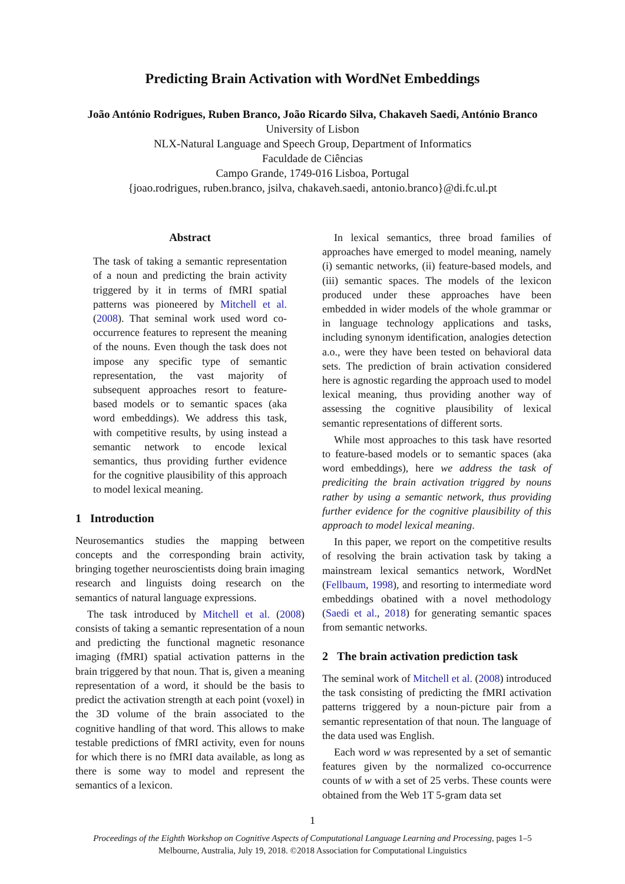Predicting Brain Activation with WordNet Embeddings
João António Rodrigues, Ruben Branco, João Ricardo Silva, Chakaveh Saedi, António Branco
University of Lisbon
NLX-Natural Language and Speech Group, Department of Informatics
Faculdade de Ciências
Campo Grande, 1749-016 Lisboa, Portugal
{joao.rodrigues, ruben.branco, jsilva, chakaveh.saedi, antonio.branco}@di.fc.ul.pt
Abstract
The task of taking a semantic representation of a noun and predicting the brain activity triggered by it in terms of fMRI spatial patterns was pioneered by Mitchell et al. (2008). That seminal work used word co-occurrence features to represent the meaning of the nouns. Even though the task does not impose any specific type of semantic representation, the vast majority of subsequent approaches resort to feature-based models or to semantic spaces (aka word embeddings). We address this task, with competitive results, by using instead a semantic network to encode lexical semantics, thus providing further evidence for the cognitive plausibility of this approach to model lexical meaning.
1 Introduction
Neurosemantics studies the mapping between concepts and the corresponding brain activity, bringing together neuroscientists doing brain imaging research and linguists doing research on the semantics of natural language expressions.
The task introduced by Mitchell et al. (2008) consists of taking a semantic representation of a noun and predicting the functional magnetic resonance imaging (fMRI) spatial activation patterns in the brain triggered by that noun. That is, given a meaning representation of a word, it should be the basis to predict the activation strength at each point (voxel) in the 3D volume of the brain associated to the cognitive handling of that word. This allows to make testable predictions of fMRI activity, even for nouns for which there is no fMRI data available, as long as there is some way to model and represent the semantics of a lexicon.
In lexical semantics, three broad families of approaches have emerged to model meaning, namely (i) semantic networks, (ii) feature-based models, and (iii) semantic spaces. The models of the lexicon produced under these approaches have been embedded in wider models of the whole grammar or in language technology applications and tasks, including synonym identification, analogies detection a.o., were they have been tested on behavioral data sets. The prediction of brain activation considered here is agnostic regarding the approach used to model lexical meaning, thus providing another way of assessing the cognitive plausibility of lexical semantic representations of different sorts.
While most approaches to this task have resorted to feature-based models or to semantic spaces (aka word embeddings), here we address the task of prediciting the brain activation triggred by nouns rather by using a semantic network, thus providing further evidence for the cognitive plausibility of this approach to model lexical meaning.
In this paper, we report on the competitive results of resolving the brain activation task by taking a mainstream lexical semantics network, WordNet (Fellbaum, 1998), and resorting to intermediate word embeddings obatined with a novel methodology (Saedi et al., 2018) for generating semantic spaces from semantic networks.
2 The brain activation prediction task
The seminal work of Mitchell et al. (2008) introduced the task consisting of predicting the fMRI activation patterns triggered by a noun-picture pair from a semantic representation of that noun. The language of the data used was English.
Each word w was represented by a set of semantic features given by the normalized co-occurrence counts of w with a set of 25 verbs. These counts were obtained from the Web 1T 5-gram data set
1
Proceedings of the Eighth Workshop on Cognitive Aspects of Computational Language Learning and Processing, pages 1–5
Melbourne, Australia, July 19, 2018. ©2018 Association for Computational Linguistics